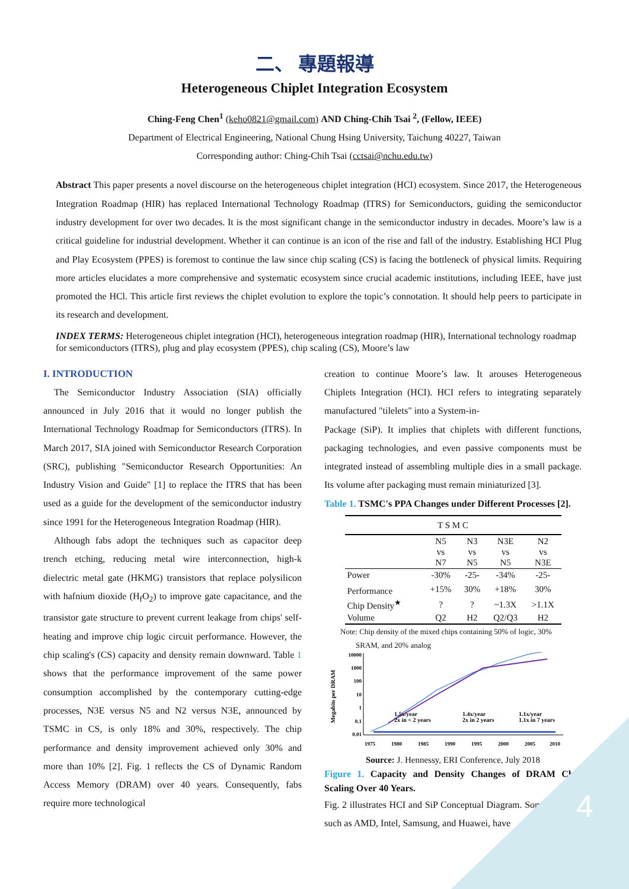二、 專題報導
Heterogeneous Chiplet Integration Ecosystem
Ching-Feng Chen<sup>1</sup> (keho0821@gmail.com) AND Ching-Chih Tsai <sup>2</sup>, (Fellow, IEEE)
Department of Electrical Engineering, National Chung Hsing University, Taichung 40227, Taiwan
Corresponding author: Ching-Chih Tsai (cctsai@nchu.edu.tw)
Abstract This paper presents a novel discourse on the heterogeneous chiplet integration (HCI) ecosystem. Since 2017, the Heterogeneous Integration Roadmap (HIR) has replaced International Technology Roadmap (ITRS) for Semiconductors, guiding the semiconductor industry development for over two decades. It is the most significant change in the semiconductor industry in decades. Moore’s law is a critical guideline for industrial development. Whether it can continue is an icon of the rise and fall of the industry. Establishing HCI Plug and Play Ecosystem (PPES) is foremost to continue the law since chip scaling (CS) is facing the bottleneck of physical limits. Requiring more articles elucidates a more comprehensive and systematic ecosystem since crucial academic institutions, including IEEE, have just promoted the HCl. This article first reviews the chiplet evolution to explore the topic’s connotation. It should help peers to participate in its research and development.
INDEX TERMS: Heterogeneous chiplet integration (HCI), heterogeneous integration roadmap (HIR), International technology roadmap for semiconductors (ITRS), plug and play ecosystem (PPES), chip scaling (CS), Moore’s law
I. INTRODUCTION
The Semiconductor Industry Association (SIA) officially announced in July 2016 that it would no longer publish the International Technology Roadmap for Semiconductors (ITRS). In March 2017, SIA joined with Semiconductor Research Corporation (SRC), publishing "Semiconductor Research Opportunities: An Industry Vision and Guide" [1] to replace the ITRS that has been used as a guide for the development of the semiconductor industry since 1991 for the Heterogeneous Integration Roadmap (HIR).
Although fabs adopt the techniques such as capacitor deep trench etching, reducing metal wire interconnection, high-k dielectric metal gate (HKMG) transistors that replace polysilicon with hafnium dioxide (H<sub>f</sub>O<sub>2</sub>) to improve gate capacitance, and the transistor gate structure to prevent current leakage from chips' self-heating and improve chip logic circuit performance. However, the chip scaling's (CS) capacity and density remain downward. Table 1 shows that the performance improvement of the same power consumption accomplished by the contemporary cutting-edge processes, N3E versus N5 and N2 versus N3E, announced by TSMC in CS, is only 18% and 30%, respectively. The chip performance and density improvement achieved only 30% and more than 10% [2]. Fig. 1 reflects the CS of Dynamic Random Access Memory (DRAM) over 40 years. Consequently, fabs require more technological
creation to continue Moore’s law. It arouses Heterogeneous Chiplets Integration (HCI). HCI refers to integrating separately manufactured "tilelets" into a System-in-
Package (SiP). It implies that chiplets with different functions, packaging technologies, and even passive components must be integrated instead of assembling multiple dies in a small package. Its volume after packaging must remain miniaturized [3].
Table 1. TSMC's PPA Changes under Different Processes [2].
| T S M C | | | | |
| | N5 vs N7 | N3 vs N5 | N3E vs N5 | N2 vs N3E |
| Power | -30% | -25- | -34% | -25- |
| Performance | +15% | 30% | +18% | 30% |
| Chip Density<sup>★</sup> | ? | ? | ~1.3X | >1.1X |
| Volume | Q2 | H2 | Q2/Q3 | H2 |
Note: Chip density of the mixed chips containing 50% of logic, 30%
SRAM, and 20% analog
Megabits per DRAM
10000
1000
100
10
1
0.1
0.01
1.5x/year
2x in < 2 years
1.4x/year
2x in 2 years
1.1x/year
1.1x in 7 years
1975
1980
1985
1990
1995
2000
2005
2010
Source: J. Hennessy, ERI Conference, July 2018
Figure 1. Capacity and Density Changes of DRAM Chip Scaling Over 40 Years.
Fig. 2 illustrates HCI and SiP Conceptual Diagram. Some vendors, such as AMD, Intel, Samsung, and Huawei, have
4